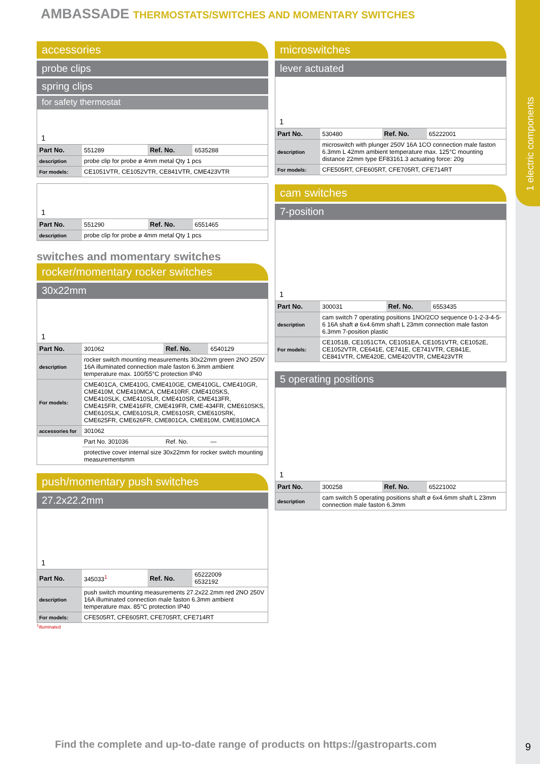1 electric components
AMBASSADE THERMOSTATS/SWITCHES AND MOMENTARY SWITCHES
accessories
probe clips
spring clips
for safety thermostat
1
| Part No. | 551289 | Ref. No. | 6535288 |
| description | probe clip for probe ø 4mm metal Qty 1 pcs | | |
| For models: | CE1051VTR, CE1052VTR, CE841VTR, CME423VTR | | |
1
| Part No. | 551290 | Ref. No. | 6551465 |
| description | probe clip for probe ø 4mm metal Qty 1 pcs | | |
switches and momentary switches
rocker/momentary rocker switches
30x22mm
1
| Part No. | 301062 | Ref. No. | 6540129 |
| description | rocker switch mounting measurements 30x22mm green 2NO 250V 16A illuminated connection male faston 6.3mm ambient temperature max. 100/55°C protection IP40 | | |
| For models: | CME401CA, CME410G, CME410GE, CME410GL, CME410GR, CME410M, CME410MCA, CME410RF, CME410SKS, CME410SLK, CME410SLR, CME410SR, CME413FR, CME415FR, CME416FR, CME419FR, CME-434FR, CME610SKS, CME610SLK, CME610SLR, CME610SR, CME610SRK, CME625FR, CME626FR, CME801CA, CME810M, CME810MCA | | |
| accessories for | 301062 | | |
| | Part No. 301036 | Ref. No. | — |
| | protective cover internal size 30x22mm for rocker switch mounting measurementsmm | | |
push/momentary push switches
27.2x22.2mm
1
| Part No. | 345033<sup>1</sup> | Ref. No. | 65222009 6532192 |
| description | push switch mounting measurements 27.2x22.2mm red 2NO 250V 16A illuminated connection male faston 6.3mm ambient temperature max. 85°C protection IP40 | | |
| For models: | CFE505RT, CFE605RT, CFE705RT, CFE714RT | | |
<sup>1</sup> illuminated
microswitches
lever actuated
1
| Part No. | 530480 | Ref. No. | 65222001 |
| description | microswitch with plunger 250V 16A 1CO connection male faston 6.3mm L 42mm ambient temperature max. 125°C mounting distance 22mm type EF83161.3 actuating force: 20g | | |
| For models: | CFE505RT, CFE605RT, CFE705RT, CFE714RT | | |
cam switches
7-position
1
| Part No. | 300031 | Ref. No. | 6553435 |
| description | cam switch 7 operating positions 1NO/2CO sequence 0-1-2-3-4-5-6 16A shaft ø 6x4.6mm shaft L 23mm connection male faston 6.3mm 7-position plastic | | |
| For models: | CE1051B, CE1051CTA, CE1051EA, CE1051VTR, CE1052E, CE1052VTR, CE641E, CE741E, CE741VTR, CE841E, CE841VTR, CME420E, CME420VTR, CME423VTR | | |
5 operating positions
1
| Part No. | 300258 | Ref. No. | 65221002 |
| description | cam switch 5 operating positions shaft ø 6x4.6mm shaft L 23mm connection male faston 6.3mm | | |
Find the complete and up-to-date range of products on https://gastroparts.com
9